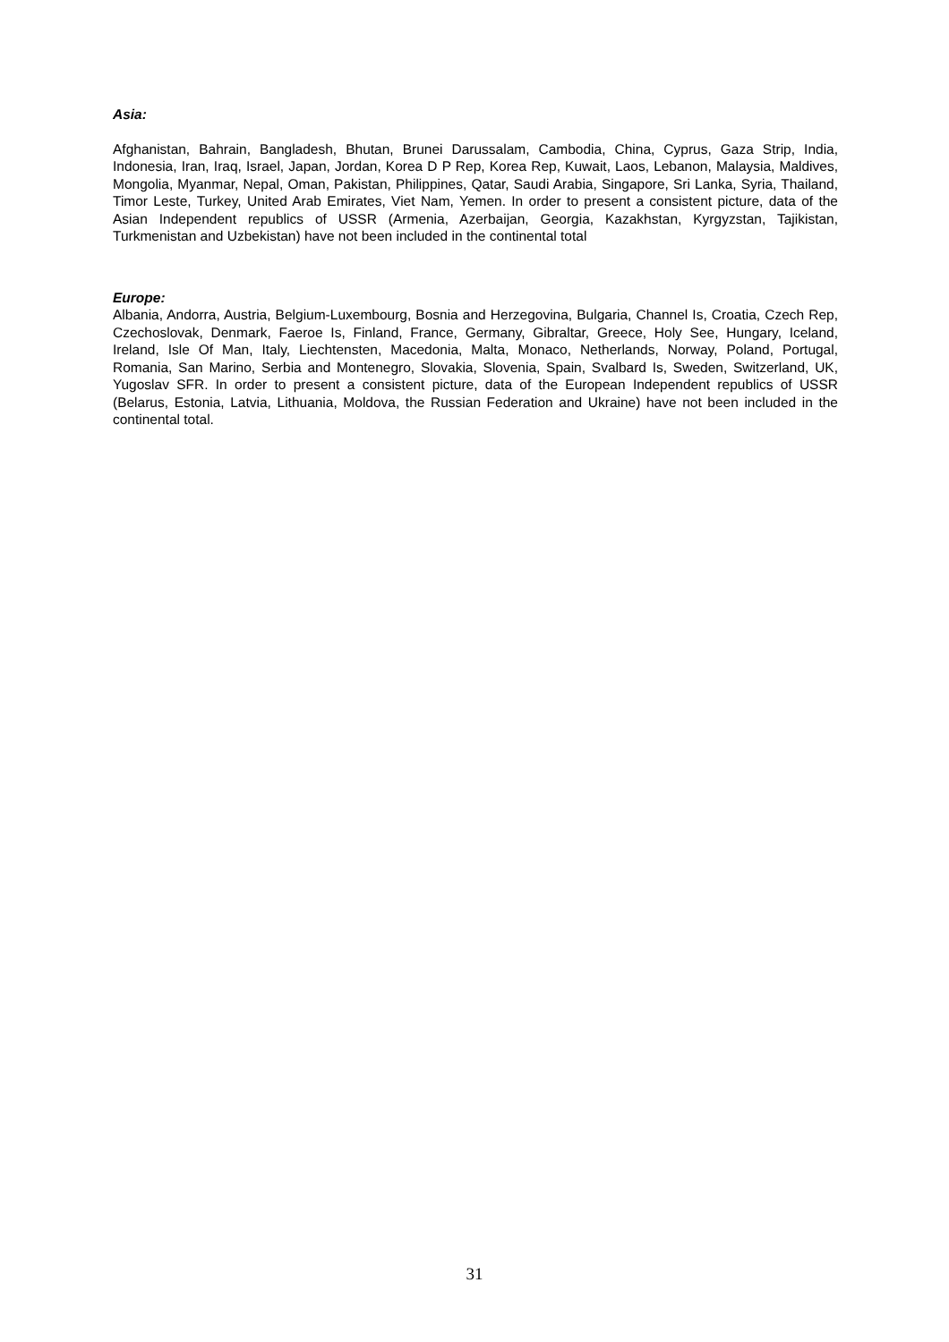Asia:
Afghanistan, Bahrain, Bangladesh, Bhutan, Brunei Darussalam, Cambodia, China, Cyprus, Gaza Strip, India, Indonesia, Iran, Iraq, Israel, Japan, Jordan, Korea D P Rep, Korea Rep, Kuwait, Laos, Lebanon, Malaysia, Maldives, Mongolia, Myanmar, Nepal, Oman, Pakistan, Philippines, Qatar, Saudi Arabia, Singapore, Sri Lanka, Syria, Thailand, Timor Leste, Turkey, United Arab Emirates, Viet Nam, Yemen. In order to present a consistent picture, data of the Asian Independent republics of USSR (Armenia, Azerbaijan, Georgia, Kazakhstan, Kyrgyzstan, Tajikistan, Turkmenistan and Uzbekistan) have not been included in the continental total
Europe:
Albania, Andorra, Austria, Belgium-Luxembourg, Bosnia and Herzegovina, Bulgaria, Channel Is, Croatia, Czech Rep, Czechoslovak, Denmark, Faeroe Is, Finland, France, Germany, Gibraltar, Greece, Holy See, Hungary, Iceland, Ireland, Isle Of Man, Italy, Liechtensten, Macedonia, Malta, Monaco, Netherlands, Norway, Poland, Portugal, Romania, San Marino, Serbia and Montenegro, Slovakia, Slovenia, Spain, Svalbard Is, Sweden, Switzerland, UK, Yugoslav SFR. In order to present a consistent picture, data of the European Independent republics of USSR (Belarus, Estonia, Latvia, Lithuania, Moldova, the Russian Federation and Ukraine) have not been included in the continental total.
31